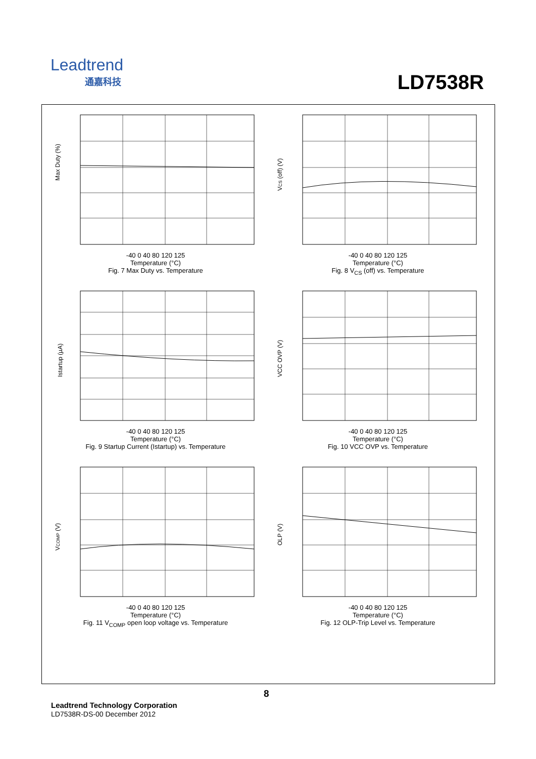Leadtrend
通嘉科技
LD7538R
Max Duty (%)
-40 0 40 80 120 125
Temperature (°C)
Fig. 7 Max Duty vs. Temperature
VCS (off) (V)
-40 0 40 80 120 125
Temperature (°C)
Fig. 8 V<sub>CS</sub> (off) vs. Temperature
Istartup (µA)
-40 0 40 80 120 125
Temperature (°C)
Fig. 9 Startup Current (Istartup) vs. Temperature
VCC OVP (V)
-40 0 40 80 120 125
Temperature (°C)
Fig. 10 VCC OVP vs. Temperature
VCOMP (V)
-40 0 40 80 120 125
Temperature (°C)
Fig. 11 V<sub>COMP</sub> open loop voltage vs. Temperature
OLP (V)
-40 0 40 80 120 125
Temperature (°C)
Fig. 12 OLP-Trip Level vs. Temperature
8
Leadtrend Technology Corporation
LD7538R-DS-00 December 2012